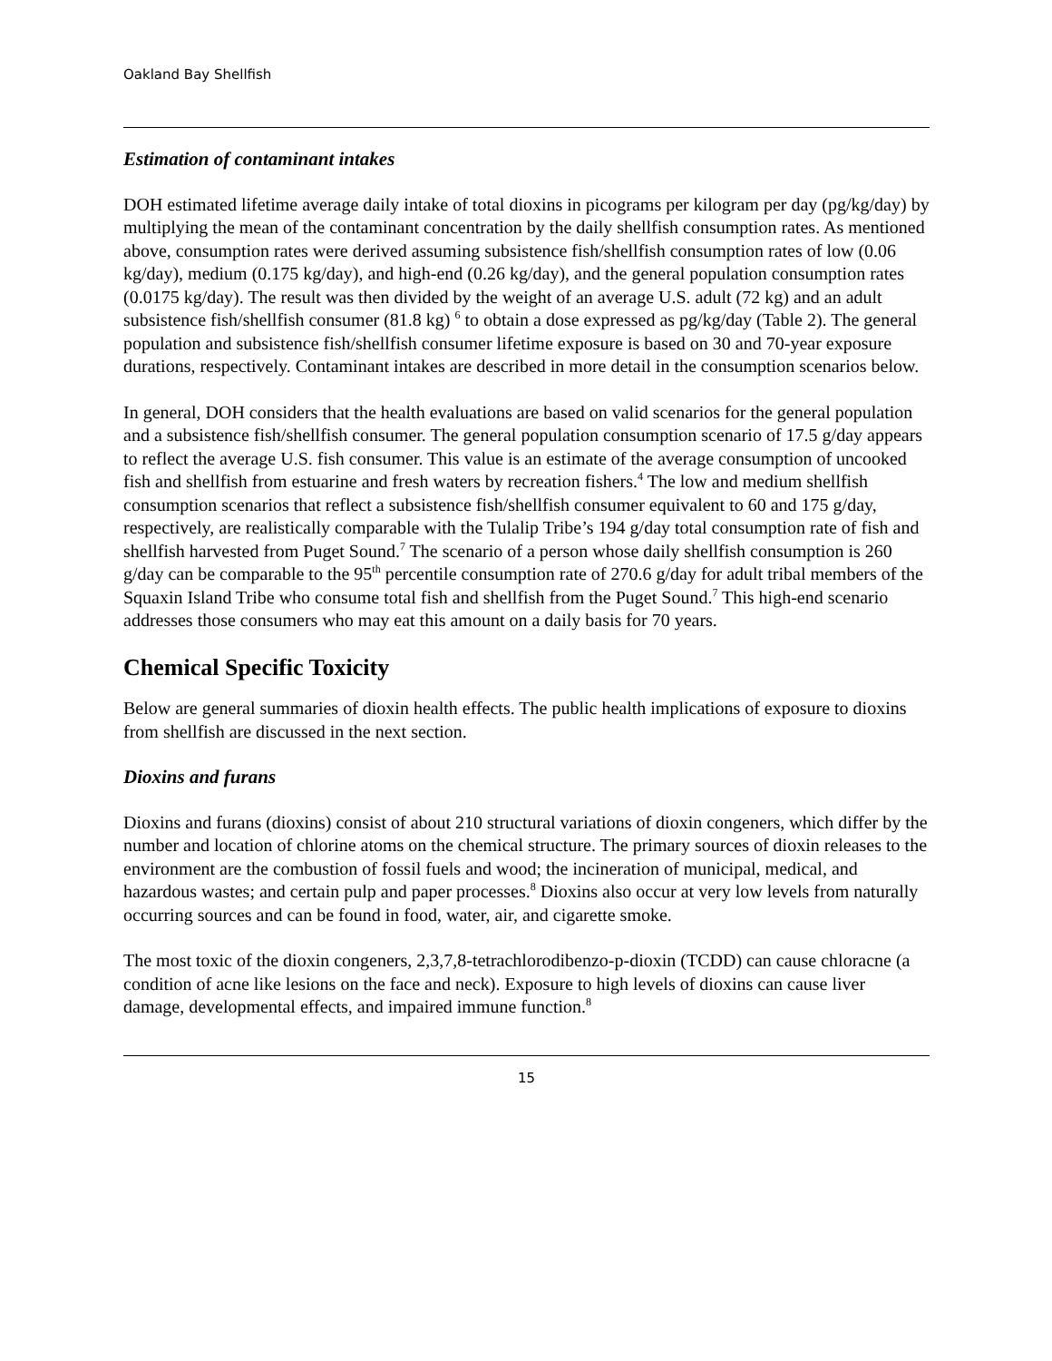Oakland Bay Shellfish
Estimation of contaminant intakes
DOH estimated lifetime average daily intake of total dioxins in picograms per kilogram per day (pg/kg/day) by multiplying the mean of the contaminant concentration by the daily shellfish consumption rates. As mentioned above, consumption rates were derived assuming subsistence fish/shellfish consumption rates of low (0.06 kg/day), medium (0.175 kg/day), and high-end (0.26 kg/day), and the general population consumption rates (0.0175 kg/day). The result was then divided by the weight of an average U.S. adult (72 kg) and an adult subsistence fish/shellfish consumer (81.8 kg) <sup>6</sup> to obtain a dose expressed as pg/kg/day (Table 2). The general population and subsistence fish/shellfish consumer lifetime exposure is based on 30 and 70-year exposure durations, respectively. Contaminant intakes are described in more detail in the consumption scenarios below.
In general, DOH considers that the health evaluations are based on valid scenarios for the general population and a subsistence fish/shellfish consumer. The general population consumption scenario of 17.5 g/day appears to reflect the average U.S. fish consumer. This value is an estimate of the average consumption of uncooked fish and shellfish from estuarine and fresh waters by recreation fishers.<sup>4</sup> The low and medium shellfish consumption scenarios that reflect a subsistence fish/shellfish consumer equivalent to 60 and 175 g/day, respectively, are realistically comparable with the Tulalip Tribe’s 194 g/day total consumption rate of fish and shellfish harvested from Puget Sound.<sup>7</sup> The scenario of a person whose daily shellfish consumption is 260 g/day can be comparable to the 95<sup>th</sup> percentile consumption rate of 270.6 g/day for adult tribal members of the Squaxin Island Tribe who consume total fish and shellfish from the Puget Sound.<sup>7</sup> This high-end scenario addresses those consumers who may eat this amount on a daily basis for 70 years.
Chemical Specific Toxicity
Below are general summaries of dioxin health effects. The public health implications of exposure to dioxins from shellfish are discussed in the next section.
Dioxins and furans
Dioxins and furans (dioxins) consist of about 210 structural variations of dioxin congeners, which differ by the number and location of chlorine atoms on the chemical structure. The primary sources of dioxin releases to the environment are the combustion of fossil fuels and wood; the incineration of municipal, medical, and hazardous wastes; and certain pulp and paper processes.<sup>8</sup> Dioxins also occur at very low levels from naturally occurring sources and can be found in food, water, air, and cigarette smoke.
The most toxic of the dioxin congeners, 2,3,7,8-tetrachlorodibenzo-p-dioxin (TCDD) can cause chloracne (a condition of acne like lesions on the face and neck). Exposure to high levels of dioxins can cause liver damage, developmental effects, and impaired immune function.<sup>8</sup>
15